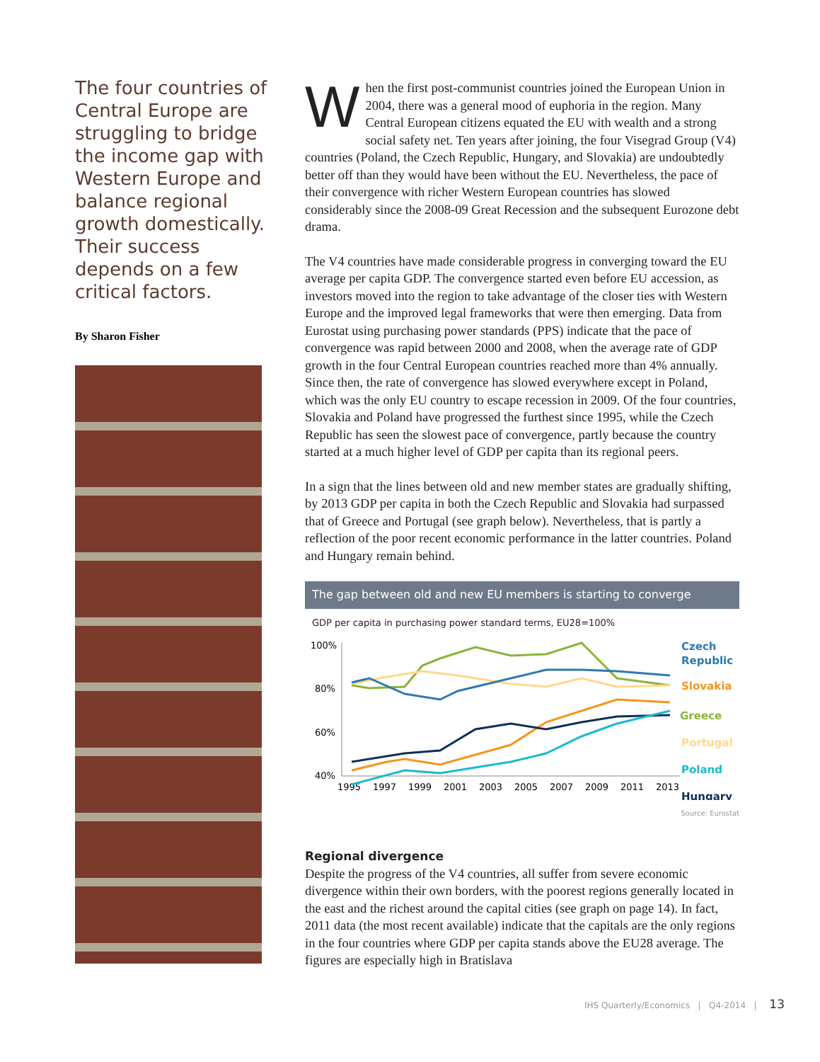The four countries of Central Europe are struggling to bridge the income gap with Western Europe and balance regional growth domestically. Their success depends on a few critical factors.
By Sharon Fisher
When the first post-communist countries joined the European Union in 2004, there was a general mood of euphoria in the region. Many Central European citizens equated the EU with wealth and a strong social safety net. Ten years after joining, the four Visegrad Group (V4) countries (Poland, the Czech Republic, Hungary, and Slovakia) are undoubtedly better off than they would have been without the EU. Nevertheless, the pace of their convergence with richer Western European countries has slowed considerably since the 2008-09 Great Recession and the subsequent Eurozone debt drama.
The V4 countries have made considerable progress in converging toward the EU average per capita GDP. The convergence started even before EU accession, as investors moved into the region to take advantage of the closer ties with Western Europe and the improved legal frameworks that were then emerging. Data from Eurostat using purchasing power standards (PPS) indicate that the pace of convergence was rapid between 2000 and 2008, when the average rate of GDP growth in the four Central European countries reached more than 4% annually. Since then, the rate of convergence has slowed everywhere except in Poland, which was the only EU country to escape recession in 2009. Of the four countries, Slovakia and Poland have progressed the furthest since 1995, while the Czech Republic has seen the slowest pace of convergence, partly because the country started at a much higher level of GDP per capita than its regional peers.
In a sign that the lines between old and new member states are gradually shifting, by 2013 GDP per capita in both the Czech Republic and Slovakia had surpassed that of Greece and Portugal (see graph below). Nevertheless, that is partly a reflection of the poor recent economic performance in the latter countries. Poland and Hungary remain behind.
The gap between old and new EU members is starting to converge
GDP per capita in purchasing power standard terms, EU28=100%
100%
80%
60%
40%
1995
1997
1999
2001
2003
2005
2007
2009
2011
2013
Czech
Republic
Slovakia
Greece
Portugal
Poland
Hungary
Source: Eurostat
Regional divergence
Despite the progress of the V4 countries, all suffer from severe economic divergence within their own borders, with the poorest regions generally located in the east and the richest around the capital cities (see graph on page 14). In fact, 2011 data (the most recent available) indicate that the capitals are the only regions in the four countries where GDP per capita stands above the EU28 average. The figures are especially high in Bratislava
IHS Quarterly/Economics | Q4-2014 | 13